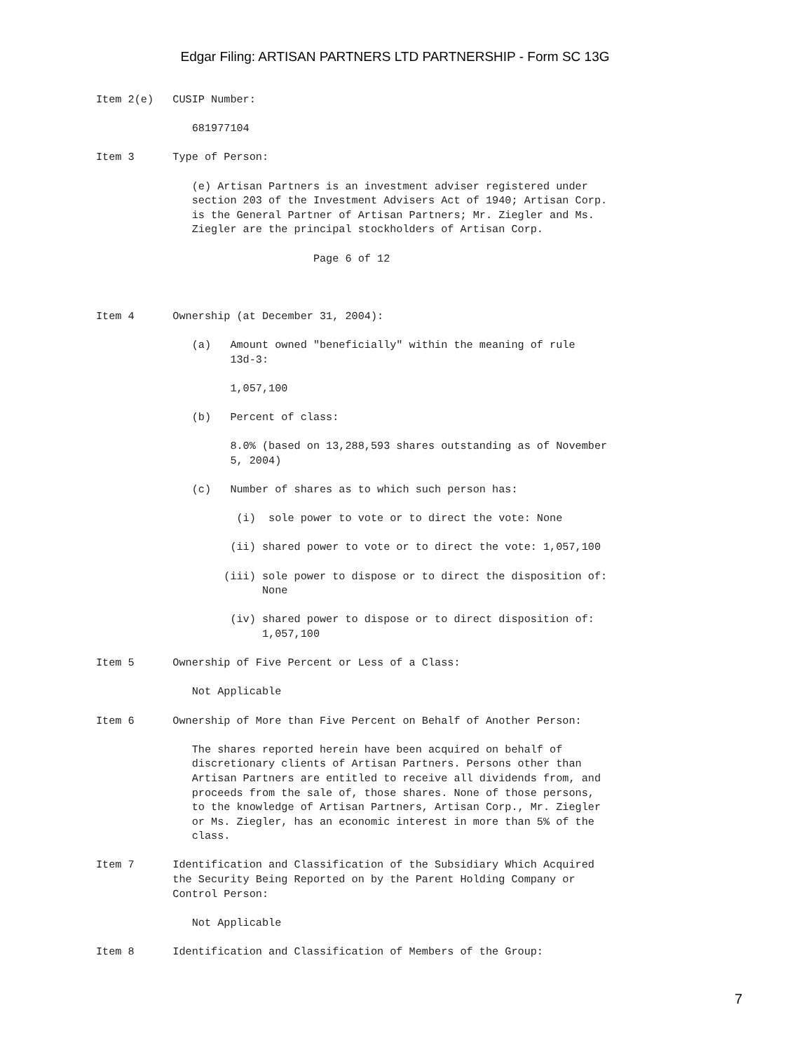Edgar Filing: ARTISAN PARTNERS LTD PARTNERSHIP - Form SC 13G
Item 2(e)   CUSIP Number:

               681977104

Item 3      Type of Person:

               (e) Artisan Partners is an investment adviser registered under
               section 203 of the Investment Advisers Act of 1940; Artisan Corp.
               is the General Partner of Artisan Partners; Mr. Ziegler and Ms.
               Ziegler are the principal stockholders of Artisan Corp.

                                  Page 6 of 12



Item 4      Ownership (at December 31, 2004):

               (a)   Amount owned "beneficially" within the meaning of rule
                     13d-3:

                     1,057,100

               (b)   Percent of class:

                     8.0% (based on 13,288,593 shares outstanding as of November
                     5, 2004)

               (c)   Number of shares as to which such person has:

                      (i)  sole power to vote or to direct the vote: None

                     (ii) shared power to vote or to direct the vote: 1,057,100

                    (iii) sole power to dispose or to direct the disposition of:
                          None

                     (iv) shared power to dispose or to direct disposition of:
                          1,057,100

Item 5      Ownership of Five Percent or Less of a Class:

               Not Applicable

Item 6      Ownership of More than Five Percent on Behalf of Another Person:

               The shares reported herein have been acquired on behalf of
               discretionary clients of Artisan Partners. Persons other than
               Artisan Partners are entitled to receive all dividends from, and
               proceeds from the sale of, those shares. None of those persons,
               to the knowledge of Artisan Partners, Artisan Corp., Mr. Ziegler
               or Ms. Ziegler, has an economic interest in more than 5% of the
               class.

Item 7      Identification and Classification of the Subsidiary Which Acquired
            the Security Being Reported on by the Parent Holding Company or
            Control Person:

               Not Applicable

Item 8      Identification and Classification of Members of the Group:
7